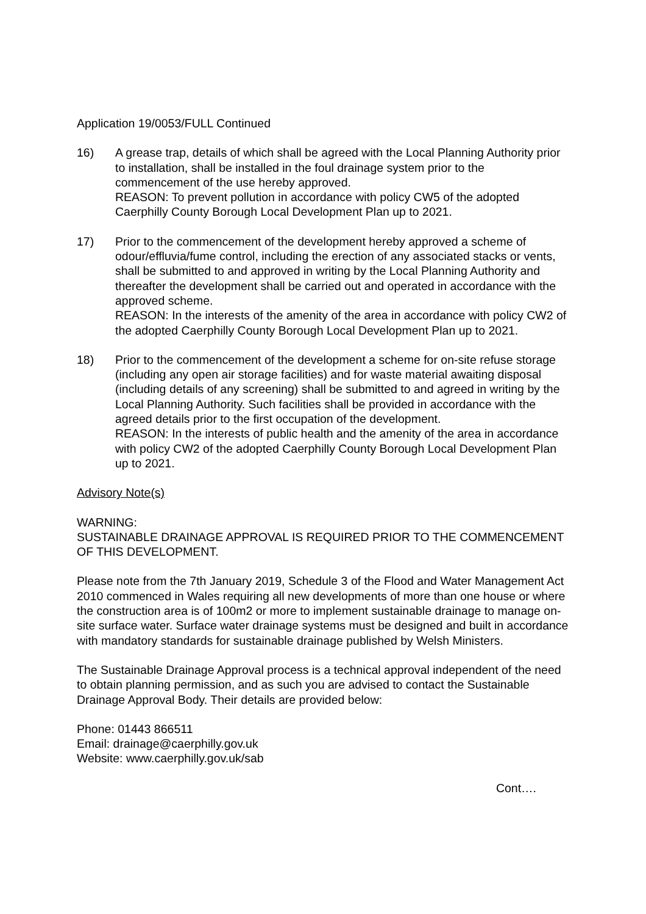Application 19/0053/FULL Continued
16) A grease trap, details of which shall be agreed with the Local Planning Authority prior to installation, shall be installed in the foul drainage system prior to the commencement of the use hereby approved.
REASON: To prevent pollution in accordance with policy CW5 of the adopted Caerphilly County Borough Local Development Plan up to 2021.
17) Prior to the commencement of the development hereby approved a scheme of odour/effluvia/fume control, including the erection of any associated stacks or vents, shall be submitted to and approved in writing by the Local Planning Authority and thereafter the development shall be carried out and operated in accordance with the approved scheme.
REASON: In the interests of the amenity of the area in accordance with policy CW2 of the adopted Caerphilly County Borough Local Development Plan up to 2021.
18) Prior to the commencement of the development a scheme for on-site refuse storage (including any open air storage facilities) and for waste material awaiting disposal (including details of any screening) shall be submitted to and agreed in writing by the Local Planning Authority. Such facilities shall be provided in accordance with the agreed details prior to the first occupation of the development.
REASON: In the interests of public health and the amenity of the area in accordance with policy CW2 of the adopted Caerphilly County Borough Local Development Plan up to 2021.
Advisory Note(s)
WARNING:
SUSTAINABLE DRAINAGE APPROVAL IS REQUIRED PRIOR TO THE COMMENCEMENT OF THIS DEVELOPMENT.
Please note from the 7th January 2019, Schedule 3 of the Flood and Water Management Act 2010 commenced in Wales requiring all new developments of more than one house or where the construction area is of 100m2 or more to implement sustainable drainage to manage on-site surface water. Surface water drainage systems must be designed and built in accordance with mandatory standards for sustainable drainage published by Welsh Ministers.
The Sustainable Drainage Approval process is a technical approval independent of the need to obtain planning permission, and as such you are advised to contact the Sustainable Drainage Approval Body. Their details are provided below:
Phone: 01443 866511
Email: drainage@caerphilly.gov.uk
Website: www.caerphilly.gov.uk/sab
Cont….